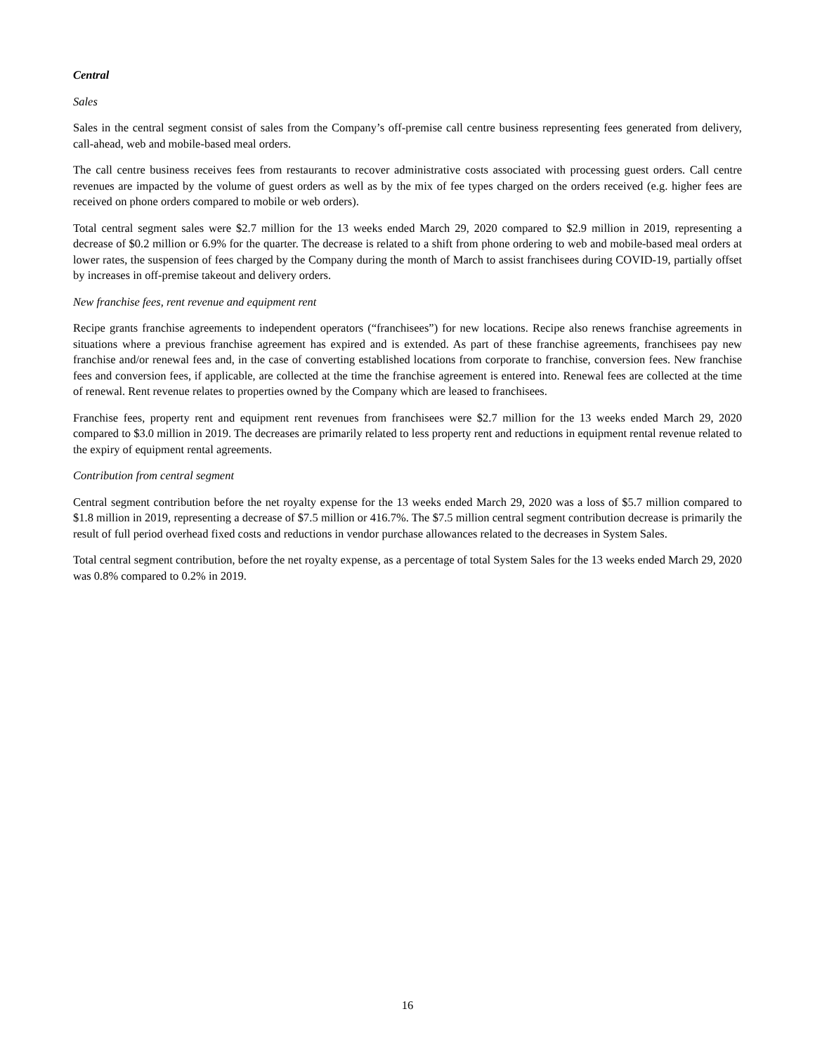Central
Sales
Sales in the central segment consist of sales from the Company’s off-premise call centre business representing fees generated from delivery, call-ahead, web and mobile-based meal orders.
The call centre business receives fees from restaurants to recover administrative costs associated with processing guest orders. Call centre revenues are impacted by the volume of guest orders as well as by the mix of fee types charged on the orders received (e.g. higher fees are received on phone orders compared to mobile or web orders).
Total central segment sales were $2.7 million for the 13 weeks ended March 29, 2020 compared to $2.9 million in 2019, representing a decrease of $0.2 million or 6.9% for the quarter. The decrease is related to a shift from phone ordering to web and mobile-based meal orders at lower rates, the suspension of fees charged by the Company during the month of March to assist franchisees during COVID-19, partially offset by increases in off-premise takeout and delivery orders.
New franchise fees, rent revenue and equipment rent
Recipe grants franchise agreements to independent operators (“franchisees”) for new locations. Recipe also renews franchise agreements in situations where a previous franchise agreement has expired and is extended. As part of these franchise agreements, franchisees pay new franchise and/or renewal fees and, in the case of converting established locations from corporate to franchise, conversion fees. New franchise fees and conversion fees, if applicable, are collected at the time the franchise agreement is entered into. Renewal fees are collected at the time of renewal. Rent revenue relates to properties owned by the Company which are leased to franchisees.
Franchise fees, property rent and equipment rent revenues from franchisees were $2.7 million for the 13 weeks ended March 29, 2020 compared to $3.0 million in 2019. The decreases are primarily related to less property rent and reductions in equipment rental revenue related to the expiry of equipment rental agreements.
Contribution from central segment
Central segment contribution before the net royalty expense for the 13 weeks ended March 29, 2020 was a loss of $5.7 million compared to $1.8 million in 2019, representing a decrease of $7.5 million or 416.7%. The $7.5 million central segment contribution decrease is primarily the result of full period overhead fixed costs and reductions in vendor purchase allowances related to the decreases in System Sales.
Total central segment contribution, before the net royalty expense, as a percentage of total System Sales for the 13 weeks ended March 29, 2020 was 0.8% compared to 0.2% in 2019.
16